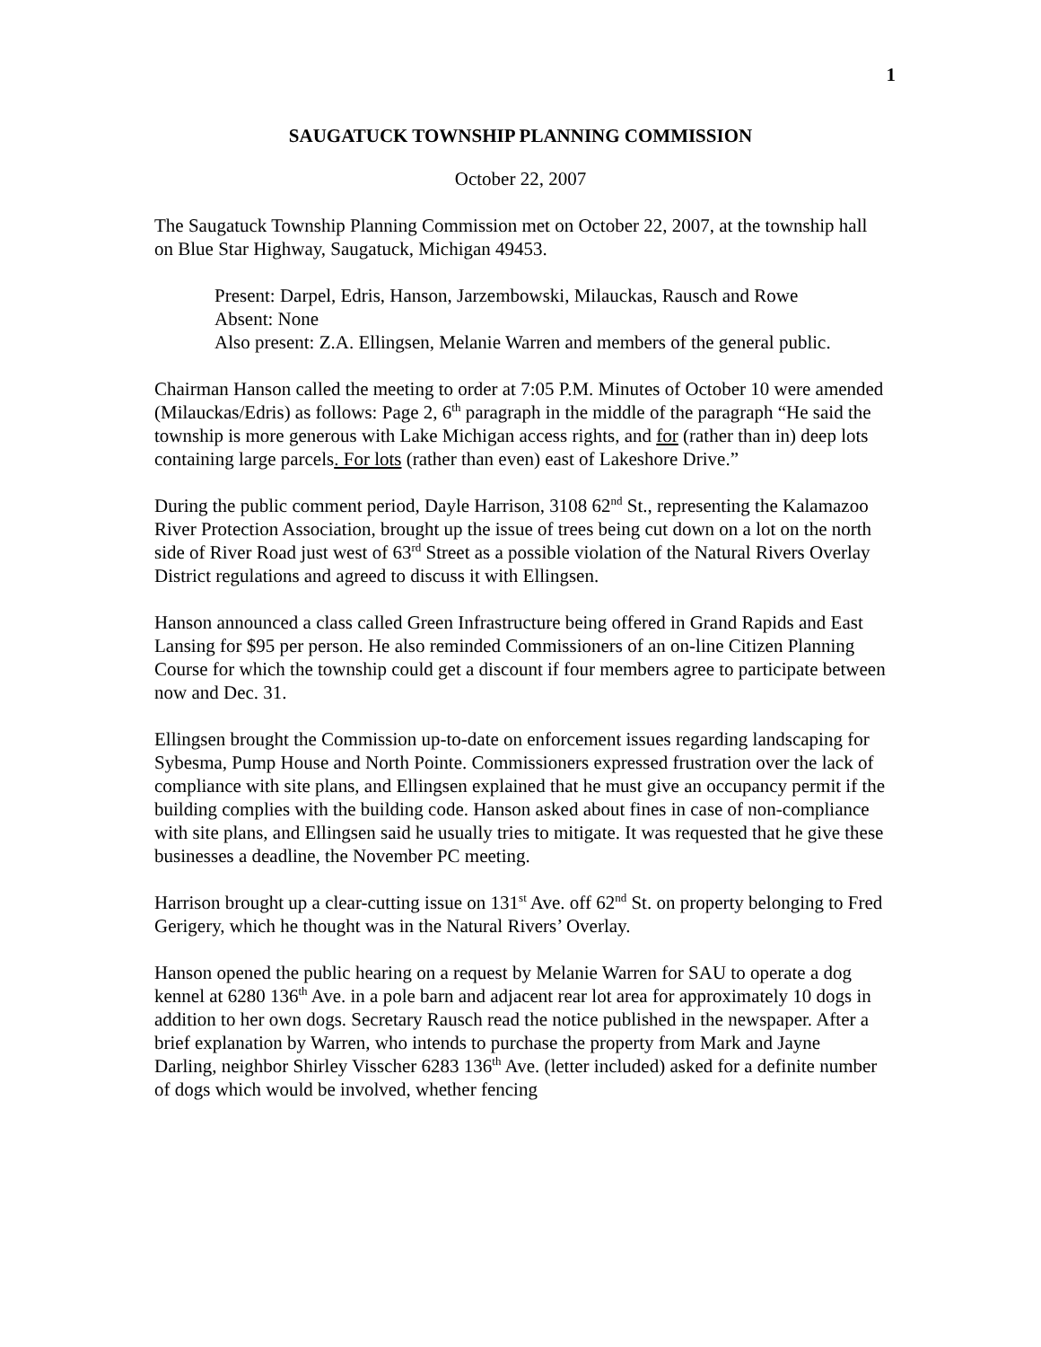1
SAUGATUCK TOWNSHIP PLANNING COMMISSION
October 22, 2007
The Saugatuck Township Planning Commission met on October 22, 2007, at the township hall on Blue Star Highway, Saugatuck, Michigan 49453.
Present: Darpel, Edris, Hanson, Jarzembowski, Milauckas, Rausch and Rowe
Absent: None
Also present: Z.A. Ellingsen, Melanie Warren and members of the general public.
Chairman Hanson called the meeting to order at 7:05 P.M. Minutes of October 10 were amended (Milauckas/Edris) as follows: Page 2, 6<sup>th</sup> paragraph in the middle of the paragraph “He said the township is more generous with Lake Michigan access rights, and for (rather than in) deep lots containing large parcels. For lots (rather than even) east of Lakeshore Drive.”
During the public comment period, Dayle Harrison, 3108 62<sup>nd</sup> St., representing the Kalamazoo River Protection Association, brought up the issue of trees being cut down on a lot on the north side of River Road just west of 63<sup>rd</sup> Street as a possible violation of the Natural Rivers Overlay District regulations and agreed to discuss it with Ellingsen.
Hanson announced a class called Green Infrastructure being offered in Grand Rapids and East Lansing for $95 per person. He also reminded Commissioners of an on-line Citizen Planning Course for which the township could get a discount if four members agree to participate between now and Dec. 31.
Ellingsen brought the Commission up-to-date on enforcement issues regarding landscaping for Sybesma, Pump House and North Pointe. Commissioners expressed frustration over the lack of compliance with site plans, and Ellingsen explained that he must give an occupancy permit if the building complies with the building code. Hanson asked about fines in case of non-compliance with site plans, and Ellingsen said he usually tries to mitigate. It was requested that he give these businesses a deadline, the November PC meeting.
Harrison brought up a clear-cutting issue on 131<sup>st</sup> Ave. off 62<sup>nd</sup> St. on property belonging to Fred Gerigery, which he thought was in the Natural Rivers’ Overlay.
Hanson opened the public hearing on a request by Melanie Warren for SAU to operate a dog kennel at 6280 136<sup>th</sup> Ave. in a pole barn and adjacent rear lot area for approximately 10 dogs in addition to her own dogs. Secretary Rausch read the notice published in the newspaper. After a brief explanation by Warren, who intends to purchase the property from Mark and Jayne Darling, neighbor Shirley Visscher 6283 136<sup>th</sup> Ave. (letter included) asked for a definite number of dogs which would be involved, whether fencing